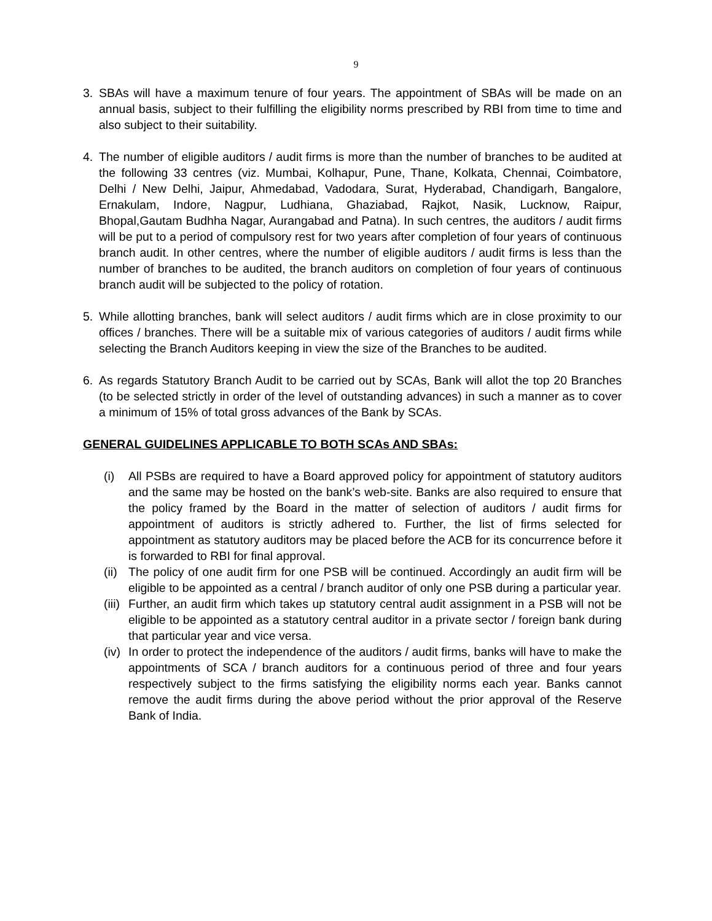9
3. SBAs will have a maximum tenure of four years. The appointment of SBAs will be made on an annual basis, subject to their fulfilling the eligibility norms prescribed by RBI from time to time and also subject to their suitability.
4. The number of eligible auditors / audit firms is more than the number of branches to be audited at the following 33 centres (viz. Mumbai, Kolhapur, Pune, Thane, Kolkata, Chennai, Coimbatore, Delhi / New Delhi, Jaipur, Ahmedabad, Vadodara, Surat, Hyderabad, Chandigarh, Bangalore, Ernakulam, Indore, Nagpur, Ludhiana, Ghaziabad, Rajkot, Nasik, Lucknow, Raipur, Bhopal,Gautam Budhha Nagar, Aurangabad and Patna). In such centres, the auditors / audit firms will be put to a period of compulsory rest for two years after completion of four years of continuous branch audit. In other centres, where the number of eligible auditors / audit firms is less than the number of branches to be audited, the branch auditors on completion of four years of continuous branch audit will be subjected to the policy of rotation.
5. While allotting branches, bank will select auditors / audit firms which are in close proximity to our offices / branches. There will be a suitable mix of various categories of auditors / audit firms while selecting the Branch Auditors keeping in view the size of the Branches to be audited.
6. As regards Statutory Branch Audit to be carried out by SCAs, Bank will allot the top 20 Branches (to be selected strictly in order of the level of outstanding advances) in such a manner as to cover a minimum of 15% of total gross advances of the Bank by SCAs.
GENERAL GUIDELINES APPLICABLE TO BOTH SCAs AND SBAs:
(i) All PSBs are required to have a Board approved policy for appointment of statutory auditors and the same may be hosted on the bank’s web-site. Banks are also required to ensure that the policy framed by the Board in the matter of selection of auditors / audit firms for appointment of auditors is strictly adhered to. Further, the list of firms selected for appointment as statutory auditors may be placed before the ACB for its concurrence before it is forwarded to RBI for final approval.
(ii) The policy of one audit firm for one PSB will be continued. Accordingly an audit firm will be eligible to be appointed as a central / branch auditor of only one PSB during a particular year.
(iii) Further, an audit firm which takes up statutory central audit assignment in a PSB will not be eligible to be appointed as a statutory central auditor in a private sector / foreign bank during that particular year and vice versa.
(iv) In order to protect the independence of the auditors / audit firms, banks will have to make the appointments of SCA / branch auditors for a continuous period of three and four years respectively subject to the firms satisfying the eligibility norms each year. Banks cannot remove the audit firms during the above period without the prior approval of the Reserve Bank of India.